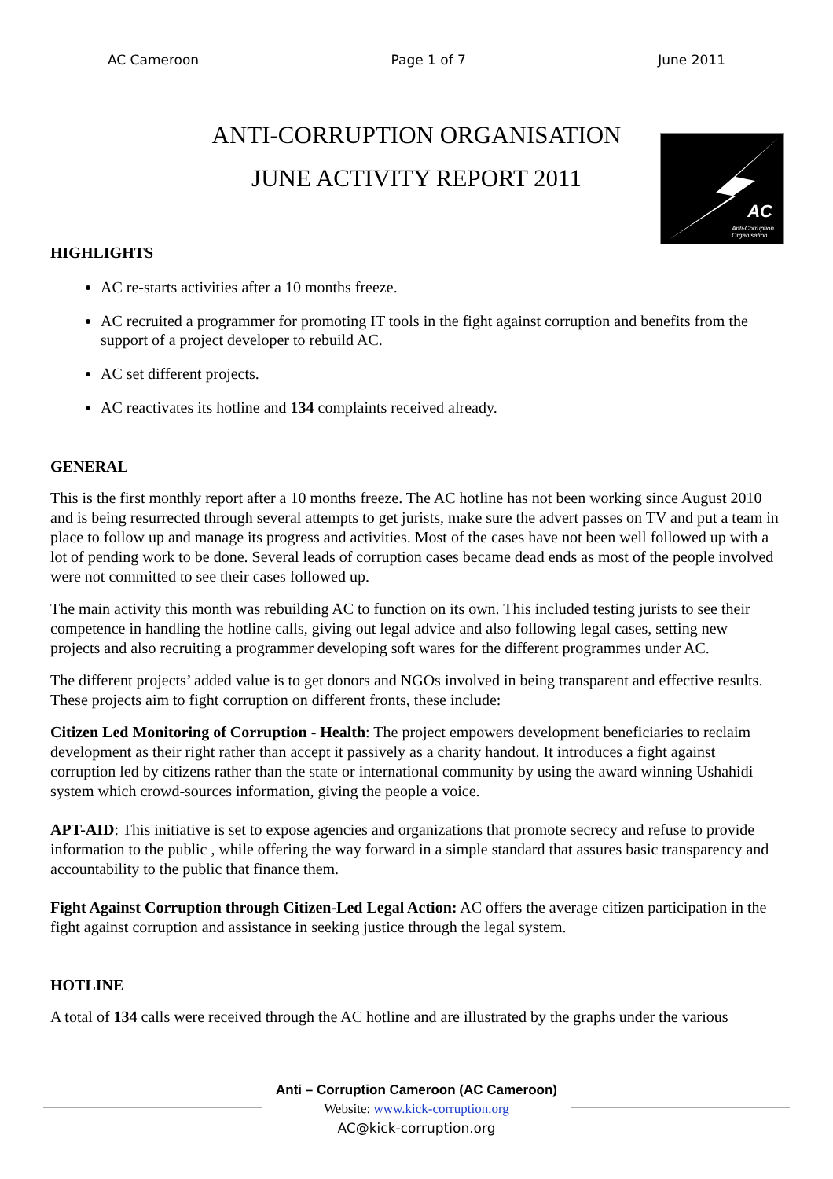AC Cameroon Page 1 of 7 June 2011
ANTI-CORRUPTION ORGANISATION
JUNE ACTIVITY REPORT 2011
AC
Anti-Corruption
Organisation
HIGHLIGHTS
AC re-starts activities after a 10 months freeze.
AC recruited a programmer for promoting IT tools in the fight against corruption and benefits from the support of a project developer to rebuild AC.
AC set different projects.
AC reactivates its hotline and 134 complaints received already.
GENERAL
This is the first monthly report after a 10 months freeze. The AC hotline has not been working since August 2010 and is being resurrected through several attempts to get jurists, make sure the advert passes on TV and put a team in place to follow up and manage its progress and activities. Most of the cases have not been well followed up with a lot of pending work to be done. Several leads of corruption cases became dead ends as most of the people involved were not committed to see their cases followed up.
The main activity this month was rebuilding AC to function on its own. This included testing jurists to see their competence in handling the hotline calls, giving out legal advice and also following legal cases, setting new projects and also recruiting a programmer developing soft wares for the different programmes under AC.
The different projects’ added value is to get donors and NGOs involved in being transparent and effective results. These projects aim to fight corruption on different fronts, these include:
Citizen Led Monitoring of Corruption - Health: The project empowers development beneficiaries to reclaim development as their right rather than accept it passively as a charity handout. It introduces a fight against corruption led by citizens rather than the state or international community by using the award winning Ushahidi system which crowd-sources information, giving the people a voice.
APT-AID: This initiative is set to expose agencies and organizations that promote secrecy and refuse to provide information to the public , while offering the way forward in a simple standard that assures basic transparency and accountability to the public that finance them.
Fight Against Corruption through Citizen-Led Legal Action: AC offers the average citizen participation in the fight against corruption and assistance in seeking justice through the legal system.
HOTLINE
A total of 134 calls were received through the AC hotline and are illustrated by the graphs under the various
Anti – Corruption Cameroon (AC Cameroon)
Website: www.kick-corruption.org
AC@kick-corruption.org